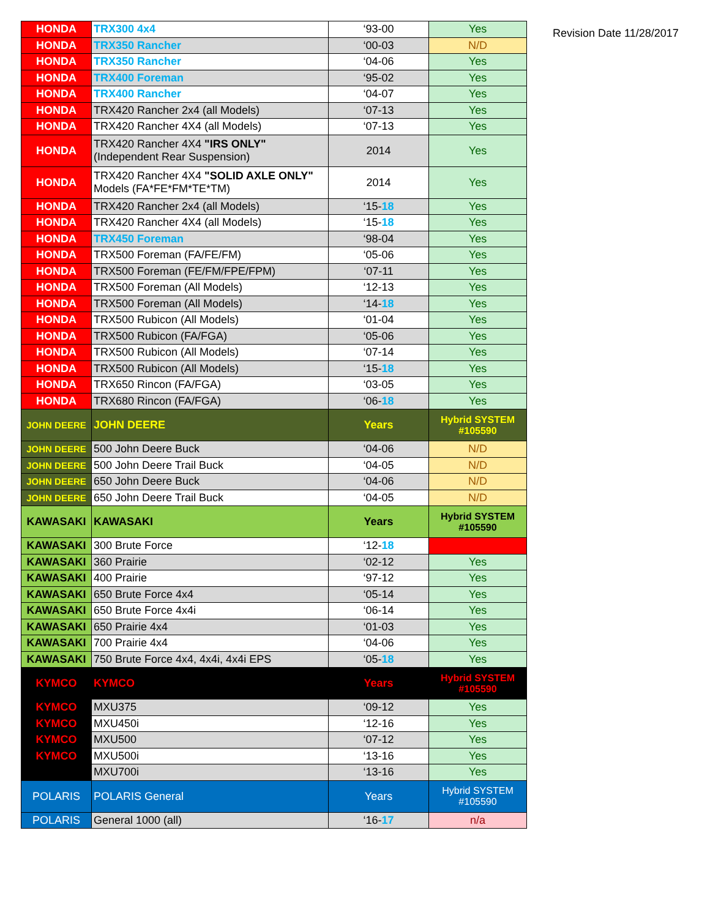| HONDA | TRX300 4x4 | ‘93-00 | Yes |
| HONDA | TRX350 Rancher | ‘00-03 | N/D |
| HONDA | TRX350 Rancher | ‘04-06 | Yes |
| HONDA | TRX400 Foreman | ‘95-02 | Yes |
| HONDA | TRX400 Rancher | ‘04-07 | Yes |
| HONDA | TRX420 Rancher 2x4 (all Models) | ‘07-13 | Yes |
| HONDA | TRX420 Rancher 4X4 (all Models) | ‘07-13 | Yes |
| HONDA | TRX420 Rancher 4X4 "IRS ONLY" (Independent Rear Suspension) | 2014 | Yes |
| HONDA | TRX420 Rancher 4X4 "SOLID AXLE ONLY" Models (FA*FE*FM*TE*TM) | 2014 | Yes |
| HONDA | TRX420 Rancher 2x4 (all Models) | ‘15- 18 | Yes |
| HONDA | TRX420 Rancher 4X4 (all Models) | ‘15- 18 | Yes |
| HONDA | TRX450 Foreman | ‘98-04 | Yes |
| HONDA | TRX500 Foreman (FA/FE/FM) | ‘05-06 | Yes |
| HONDA | TRX500 Foreman (FE/FM/FPE/FPM) | ‘07-11 | Yes |
| HONDA | TRX500 Foreman (All Models) | ‘12-13 | Yes |
| HONDA | TRX500 Foreman (All Models) | ‘14- 18 | Yes |
| HONDA | TRX500 Rubicon (All Models) | ‘01-04 | Yes |
| HONDA | TRX500 Rubicon (FA/FGA) | ‘05-06 | Yes |
| HONDA | TRX500 Rubicon (All Models) | ‘07-14 | Yes |
| HONDA | TRX500 Rubicon (All Models) | ‘15- 18 | Yes |
| HONDA | TRX650 Rincon (FA/FGA) | ‘03-05 | Yes |
| HONDA | TRX680 Rincon (FA/FGA) | ‘06- 18 | Yes |
| JOHN DEERE | JOHN DEERE | Years | Hybrid SYSTEM #105590 |
| JOHN DEERE | 500 John Deere Buck | ‘04-06 | N/D |
| JOHN DEERE | 500 John Deere Trail Buck | ‘04-05 | N/D |
| JOHN DEERE | 650 John Deere Buck | ‘04-06 | N/D |
| JOHN DEERE | 650 John Deere Trail Buck | ‘04-05 | N/D |
| KAWASAKI | KAWASAKI | Years | Hybrid SYSTEM #105590 |
| KAWASAKI | 300 Brute Force | ‘12- 18 | |
| KAWASAKI | 360 Prairie | ‘02-12 | Yes |
| KAWASAKI | 400 Prairie | ‘97-12 | Yes |
| KAWASAKI | 650 Brute Force 4x4 | ‘05-14 | Yes |
| KAWASAKI | 650 Brute Force 4x4i | ‘06-14 | Yes |
| KAWASAKI | 650 Prairie 4x4 | ‘01-03 | Yes |
| KAWASAKI | 700 Prairie 4x4 | ‘04-06 | Yes |
| KAWASAKI | 750 Brute Force 4x4, 4x4i, 4x4i EPS | ‘05- 18 | Yes |
| KYMCO | KYMCO | Years | Hybrid SYSTEM #105590 |
| KYMCO | MXU375 | ‘09-12 | Yes |
| KYMCO | MXU450i | ‘12-16 | Yes |
| KYMCO | MXU500 | ‘07-12 | Yes |
| KYMCO | MXU500i | ‘13-16 | Yes |
| | MXU700i | ‘13-16 | Yes |
| POLARIS | POLARIS General | Years | Hybrid SYSTEM #105590 |
| POLARIS | General 1000 (all) | ‘16- 17 | n/a |
Revision Date 11/28/2017